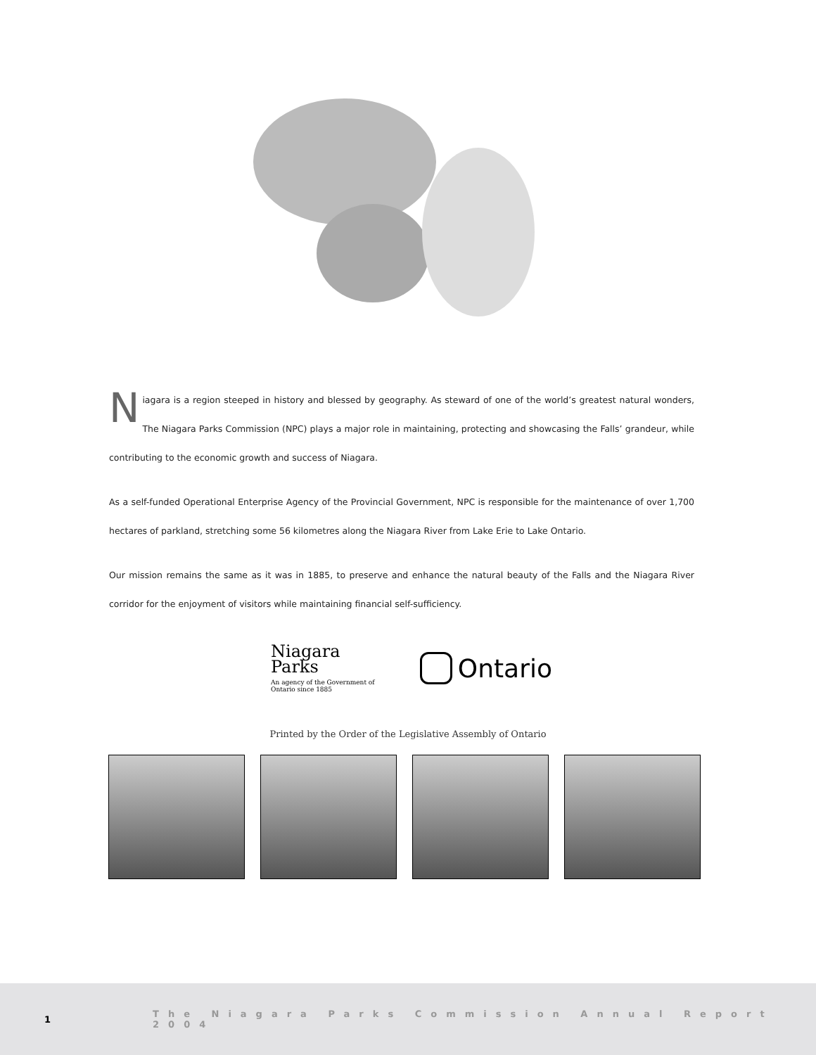Niagara is a region steeped in history and blessed by geography. As steward of one of the world’s greatest natural wonders, The Niagara Parks Commission (NPC) plays a major role in maintaining, protecting and showcasing the Falls’ grandeur, while contributing to the economic growth and success of Niagara.
As a self-funded Operational Enterprise Agency of the Provincial Government, NPC is responsible for the maintenance of over 1,700 hectares of parkland, stretching some 56 kilometres along the Niagara River from Lake Erie to Lake Ontario.
Our mission remains the same as it was in 1885, to preserve and enhance the natural beauty of the Falls and the Niagara River corridor for the enjoyment of visitors while maintaining financial self-sufficiency.
Niagara
Parks
An agency of the Government of
Ontario since 1885
Ontario
Printed by the Order of the Legislative Assembly of Ontario
1 The Niagara Parks Commission Annual Report 2004